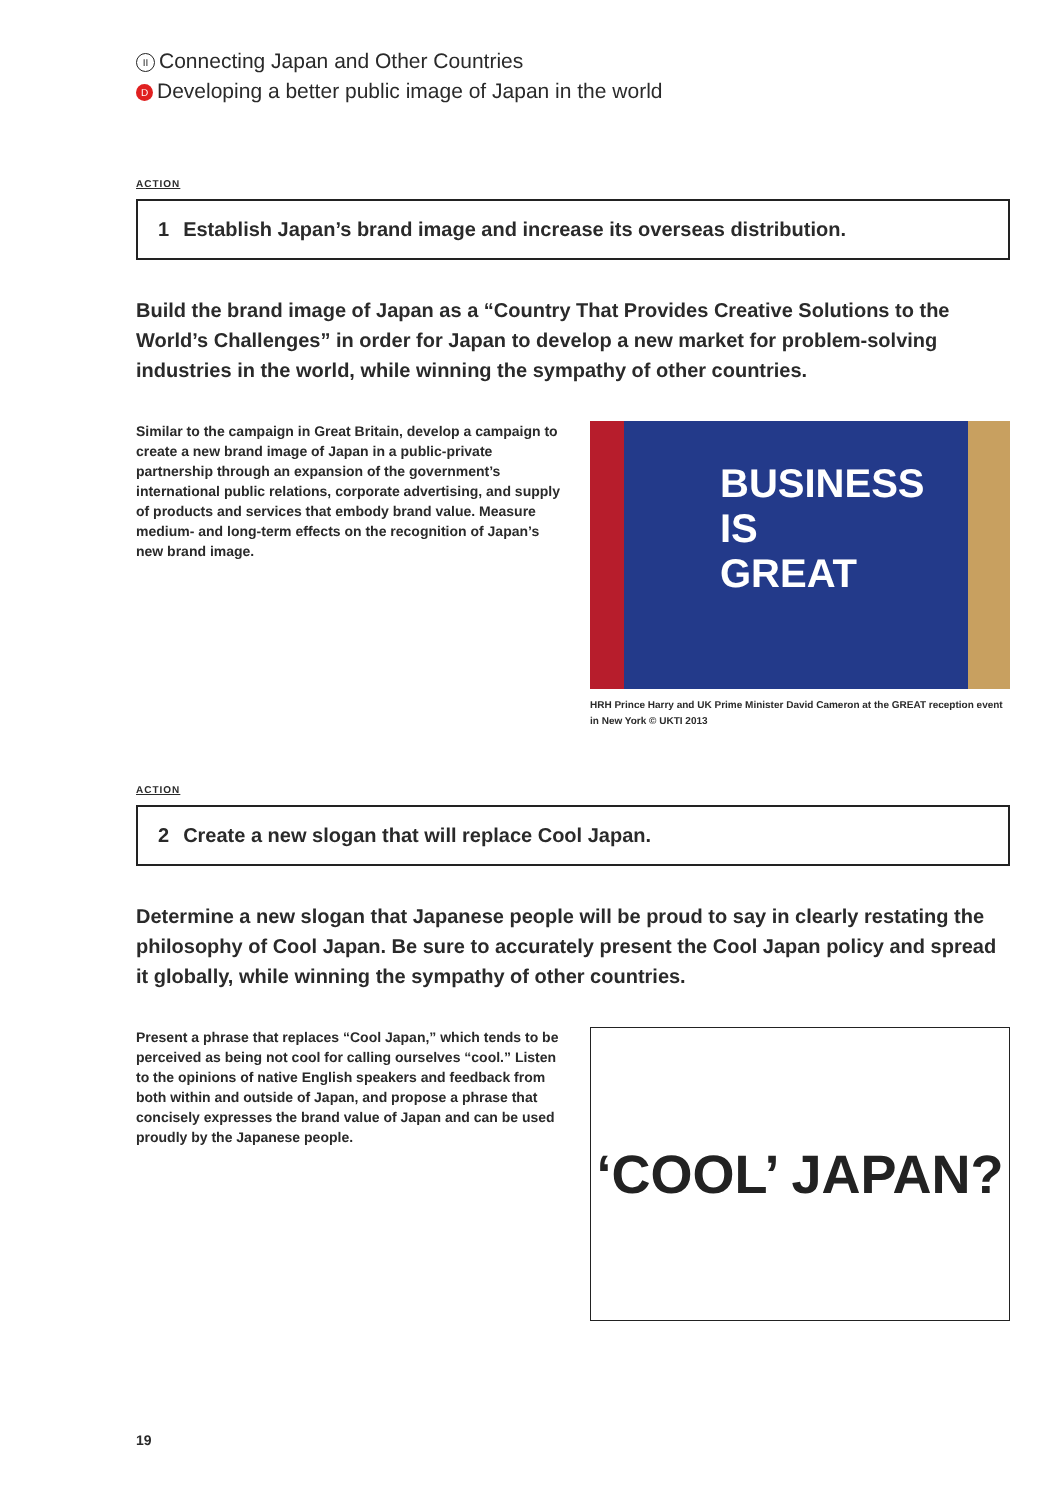II Connecting Japan and Other Countries
D Developing a better public image of Japan in the world
ACTION
1 Establish Japan’s brand image and increase its overseas distribution.
Build the brand image of Japan as a “Country That Provides Creative Solutions to the World’s Challenges” in order for Japan to develop a new market for problem-solving industries in the world, while winning the sympathy of other countries.
Similar to the campaign in Great Britain, develop a campaign to create a new brand image of Japan in a public-private partnership through an expansion of the government’s international public relations, corporate advertising, and supply of products and services that embody brand value. Measure medium- and long-term effects on the recognition of Japan’s new brand image.
BUSINESS
IS
GREAT
HRH Prince Harry and UK Prime Minister David Cameron at the GREAT reception event in New York © UKTI 2013
ACTION
2 Create a new slogan that will replace Cool Japan.
Determine a new slogan that Japanese people will be proud to say in clearly restating the philosophy of Cool Japan. Be sure to accurately present the Cool Japan policy and spread it globally, while winning the sympathy of other countries.
Present a phrase that replaces “Cool Japan,” which tends to be perceived as being not cool for calling ourselves “cool.” Listen to the opinions of native English speakers and feedback from both within and outside of Japan, and propose a phrase that concisely expresses the brand value of Japan and can be used proudly by the Japanese people.
‘COOL’ JAPAN?
19